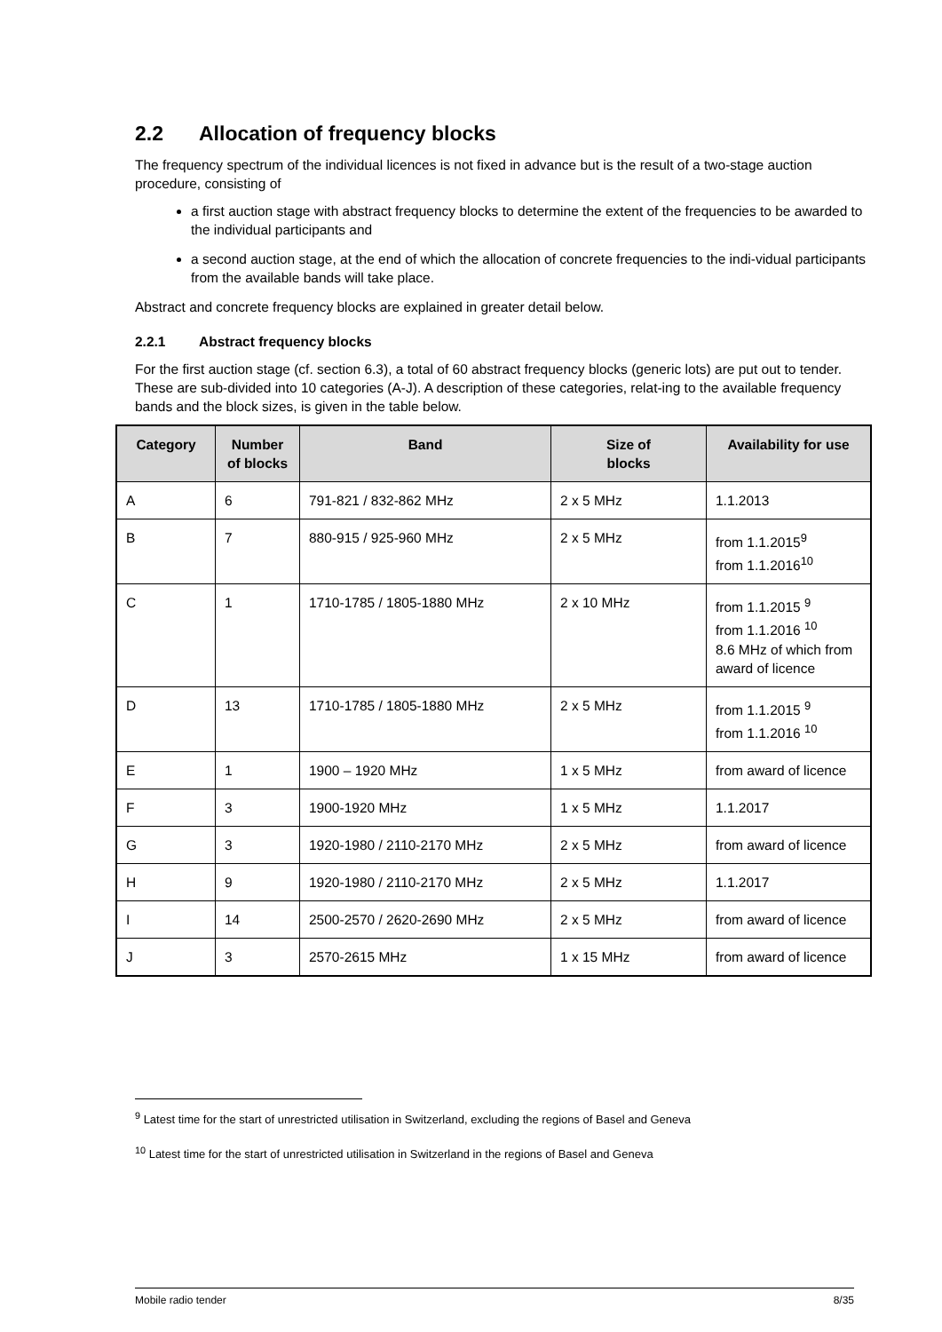2.2 Allocation of frequency blocks
The frequency spectrum of the individual licences is not fixed in advance but is the result of a two-stage auction procedure, consisting of
a first auction stage with abstract frequency blocks to determine the extent of the frequencies to be awarded to the individual participants and
a second auction stage, at the end of which the allocation of concrete frequencies to the indi-vidual participants from the available bands will take place.
Abstract and concrete frequency blocks are explained in greater detail below.
2.2.1 Abstract frequency blocks
For the first auction stage (cf. section 6.3), a total of 60 abstract frequency blocks (generic lots) are put out to tender. These are sub-divided into 10 categories (A-J). A description of these categories, relat-ing to the available frequency bands and the block sizes, is given in the table below.
| Category | Number of blocks | Band | Size of blocks | Availability for use |
| --- | --- | --- | --- | --- |
| A | 6 | 791-821 / 832-862 MHz | 2 x 5 MHz | 1.1.2013 |
| B | 7 | 880-915 / 925-960 MHz | 2 x 5 MHz | from 1.1.2015<sup>9</sup> from 1.1.2016<sup>10</sup> |
| C | 1 | 1710-1785 / 1805-1880 MHz | 2 x 10 MHz | from 1.1.2015 <sup>9</sup> from 1.1.2016 <sup>10</sup> 8.6 MHz of which from award of licence |
| D | 13 | 1710-1785 / 1805-1880 MHz | 2 x 5 MHz | from 1.1.2015 <sup>9</sup> from 1.1.2016 <sup>10</sup> |
| E | 1 | 1900 – 1920 MHz | 1 x 5 MHz | from award of licence |
| F | 3 | 1900-1920 MHz | 1 x 5 MHz | 1.1.2017 |
| G | 3 | 1920-1980 / 2110-2170 MHz | 2 x 5 MHz | from award of licence |
| H | 9 | 1920-1980 / 2110-2170 MHz | 2 x 5 MHz | 1.1.2017 |
| I | 14 | 2500-2570 / 2620-2690 MHz | 2 x 5 MHz | from award of licence |
| J | 3 | 2570-2615 MHz | 1 x 15 MHz | from award of licence |
<sup>9</sup> Latest time for the start of unrestricted utilisation in Switzerland, excluding the regions of Basel and Geneva
<sup>10</sup> Latest time for the start of unrestricted utilisation in Switzerland in the regions of Basel and Geneva
Mobile radio tender 8/35